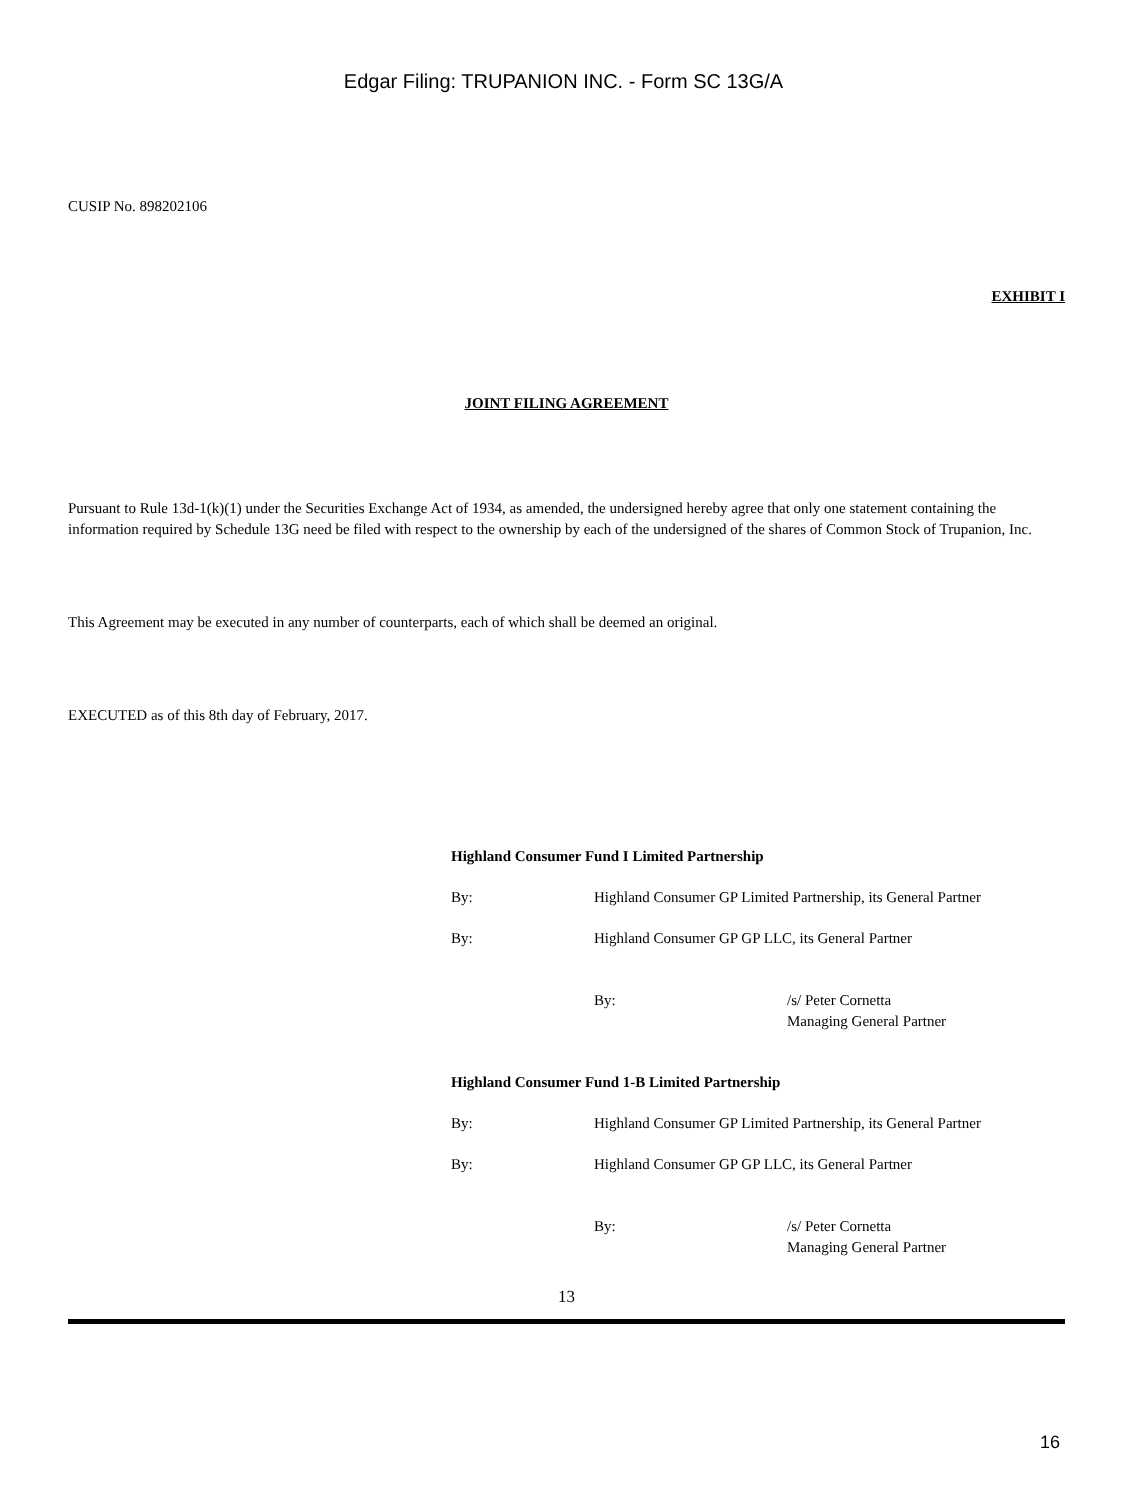Edgar Filing: TRUPANION INC. - Form SC 13G/A
CUSIP No. 898202106
EXHIBIT I
JOINT FILING AGREEMENT
Pursuant to Rule 13d-1(k)(1) under the Securities Exchange Act of 1934, as amended, the undersigned hereby agree that only one statement containing the information required by Schedule 13G need be filed with respect to the ownership by each of the undersigned of the shares of Common Stock of Trupanion, Inc.
This Agreement may be executed in any number of counterparts, each of which shall be deemed an original.
EXECUTED as of this 8th day of February, 2017.
Highland Consumer Fund I Limited Partnership
By: Highland Consumer GP Limited Partnership, its General Partner
By: Highland Consumer GP GP LLC, its General Partner
By: /s/ Peter Cornetta
Managing General Partner
Highland Consumer Fund 1-B Limited Partnership
By: Highland Consumer GP Limited Partnership, its General Partner
By: Highland Consumer GP GP LLC, its General Partner
By: /s/ Peter Cornetta
Managing General Partner
13
16